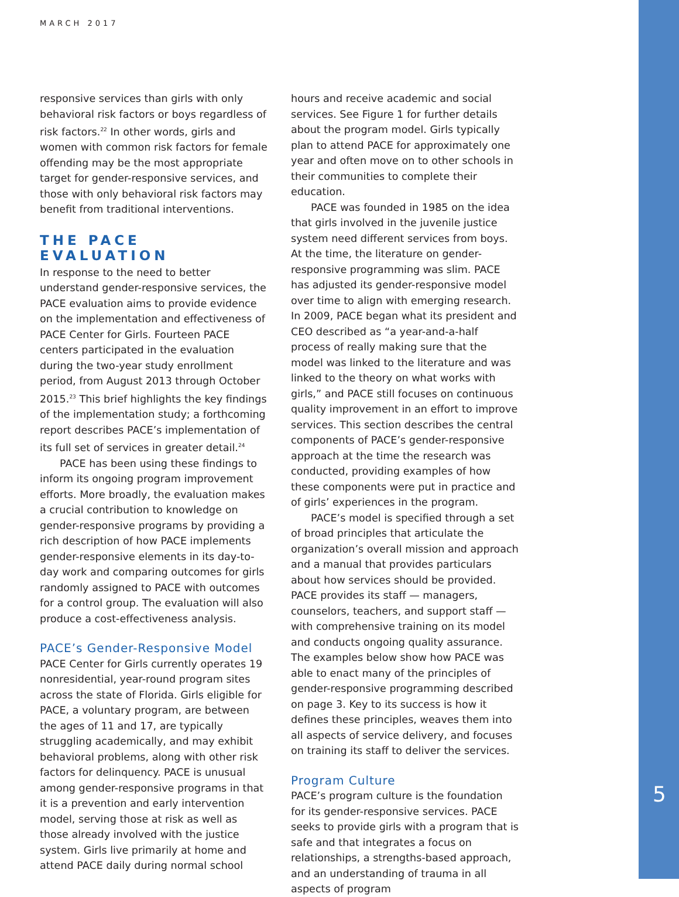MARCH 2017
responsive services than girls with only behavioral risk factors or boys regardless of risk factors.<sup>22</sup> In other words, girls and women with common risk factors for female offending may be the most appropriate target for gender-responsive services, and those with only behavioral risk factors may benefit from traditional interventions.
THE PACE EVALUATION
In response to the need to better understand gender-responsive services, the PACE evaluation aims to provide evidence on the implementation and effectiveness of PACE Center for Girls. Fourteen PACE centers participated in the evaluation during the two-year study enrollment period, from August 2013 through October 2015.<sup>23</sup> This brief highlights the key findings of the implementation study; a forthcoming report describes PACE’s implementation of its full set of services in greater detail.<sup>24</sup>
PACE has been using these findings to inform its ongoing program improvement efforts. More broadly, the evaluation makes a crucial contribution to knowledge on gender-responsive programs by providing a rich description of how PACE implements gender-responsive elements in its day-to-day work and comparing outcomes for girls randomly assigned to PACE with outcomes for a control group. The evaluation will also produce a cost-effectiveness analysis.
PACE’s Gender-Responsive Model
PACE Center for Girls currently operates 19 nonresidential, year-round program sites across the state of Florida. Girls eligible for PACE, a voluntary program, are between the ages of 11 and 17, are typically struggling academically, and may exhibit behavioral problems, along with other risk factors for delinquency. PACE is unusual among gender-responsive programs in that it is a prevention and early intervention model, serving those at risk as well as those already involved with the justice system. Girls live primarily at home and attend PACE daily during normal school
hours and receive academic and social services. See Figure 1 for further details about the program model. Girls typically plan to attend PACE for approximately one year and often move on to other schools in their communities to complete their education.
PACE was founded in 1985 on the idea that girls involved in the juvenile justice system need different services from boys. At the time, the literature on gender-responsive programming was slim. PACE has adjusted its gender-responsive model over time to align with emerging research. In 2009, PACE began what its president and CEO described as “a year-and-a-half process of really making sure that the model was linked to the literature and was linked to the theory on what works with girls,” and PACE still focuses on continuous quality improvement in an effort to improve services. This section describes the central components of PACE’s gender-responsive approach at the time the research was conducted, providing examples of how these components were put in practice and of girls’ experiences in the program.
PACE’s model is specified through a set of broad principles that articulate the organization’s overall mission and approach and a manual that provides particulars about how services should be provided. PACE provides its staff — managers, counselors, teachers, and support staff — with comprehensive training on its model and conducts ongoing quality assurance. The examples below show how PACE was able to enact many of the principles of gender-responsive programming described on page 3. Key to its success is how it defines these principles, weaves them into all aspects of service delivery, and focuses on training its staff to deliver the services.
Program Culture
PACE’s program culture is the foundation for its gender-responsive services. PACE seeks to provide girls with a program that is safe and that integrates a focus on relationships, a strengths-based approach, and an understanding of trauma in all aspects of program
5